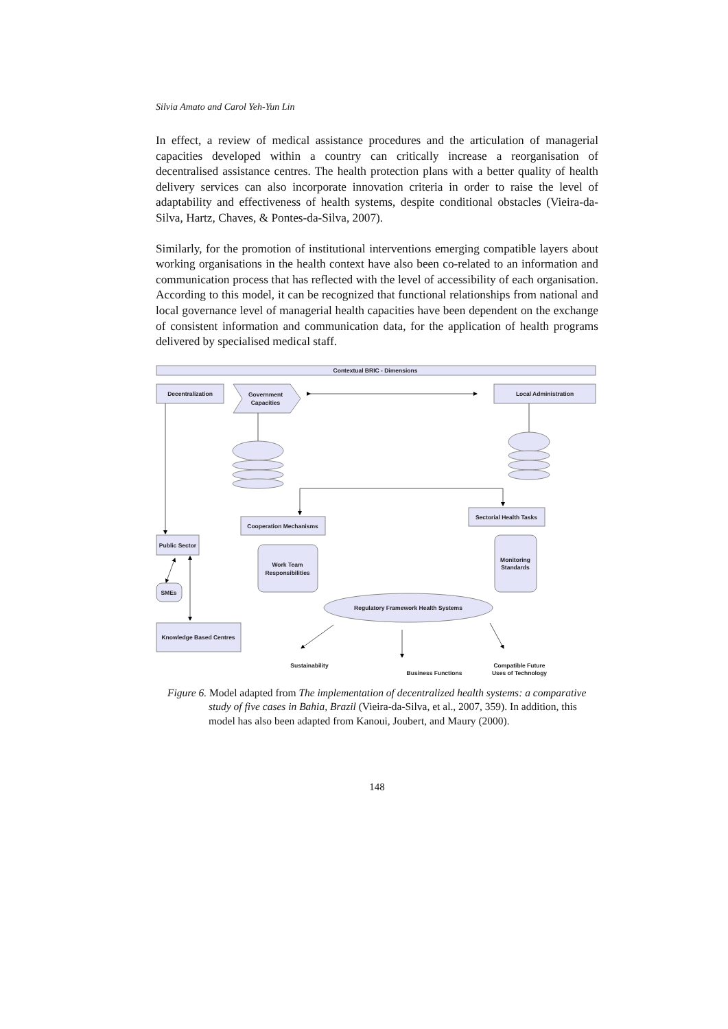Silvia Amato and Carol Yeh-Yun Lin
In effect, a review of medical assistance procedures and the articulation of managerial capacities developed within a country can critically increase a reorganisation of decentralised assistance centres. The health protection plans with a better quality of health delivery services can also incorporate innovation criteria in order to raise the level of adaptability and effectiveness of health systems, despite conditional obstacles (Vieira-da-Silva, Hartz, Chaves, & Pontes-da-Silva, 2007).
Similarly, for the promotion of institutional interventions emerging compatible layers about working organisations in the health context have also been co-related to an information and communication process that has reflected with the level of accessibility of each organisation. According to this model, it can be recognized that functional relationships from national and local governance level of managerial health capacities have been dependent on the exchange of consistent information and communication data, for the application of health programs delivered by specialised medical staff.
Contextual BRIC - Dimensions
Decentralization
Government
Capacities
Local Administration
Cooperation Mechanisms
Sectorial Health Tasks
Public Sector
Work Team
Responsibilities
Monitoring
Standards
SMEs
Knowledge Based Centres
Regulatory Framework Health Systems
Sustainability
Business Functions
Compatible Future
Uses of Technology
Figure 6. Model adapted from The implementation of decentralized health systems: a comparative study of five cases in Bahia, Brazil (Vieira-da-Silva, et al., 2007, 359). In addition, this model has also been adapted from Kanoui, Joubert, and Maury (2000).
148